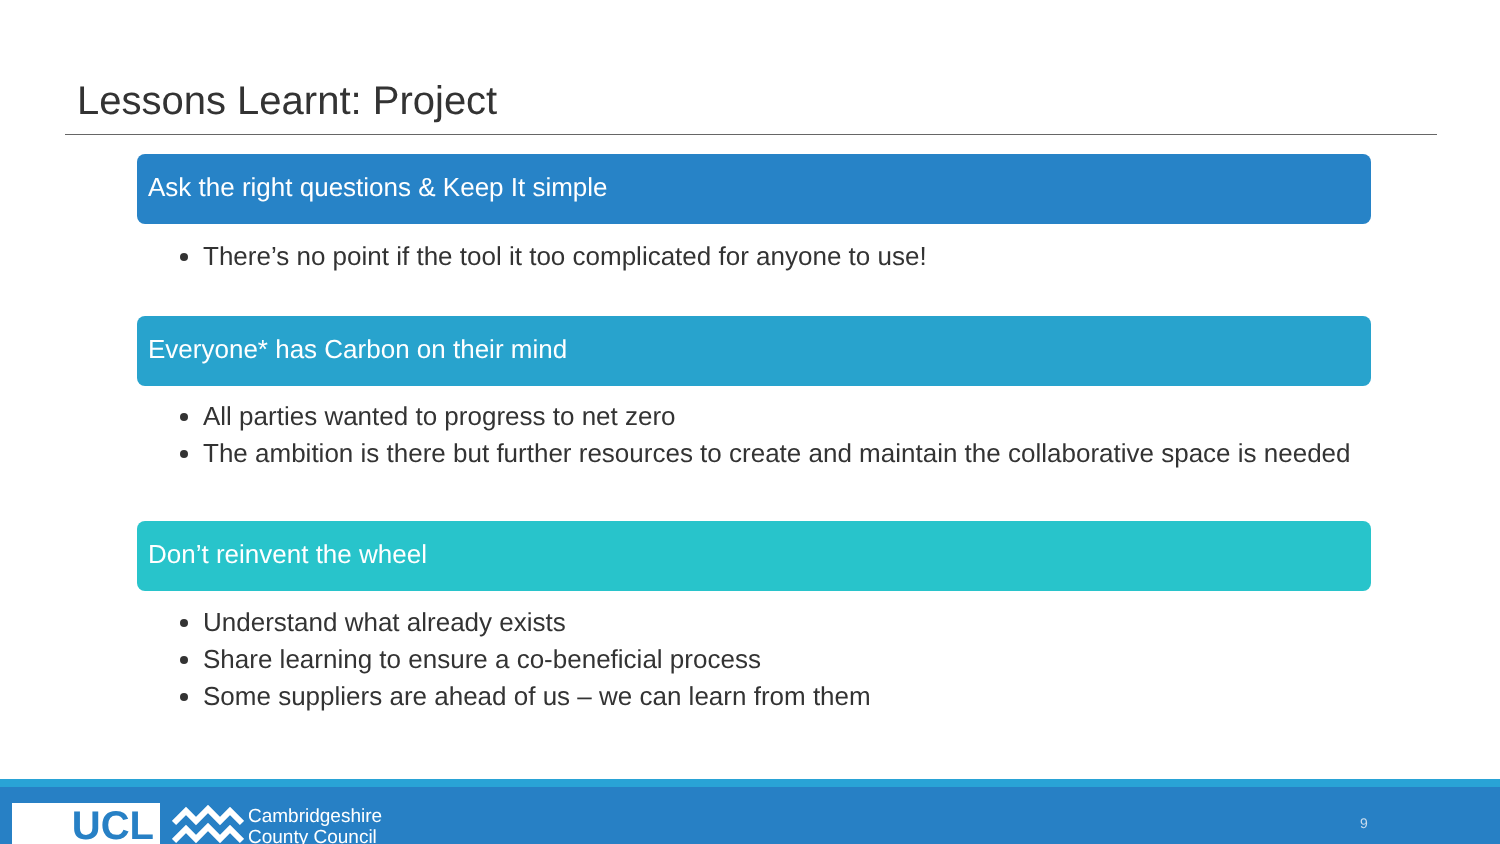Lessons Learnt: Project
Ask the right questions & Keep It simple
There’s no point if the tool it too complicated for anyone to use!
Everyone* has Carbon on their mind
All parties wanted to progress to net zero
The ambition is there but further resources to create and maintain the collaborative space is needed
Don’t reinvent the wheel
Understand what already exists
Share learning to ensure a co-beneficial process
Some suppliers are ahead of us – we can learn from them
UCL
Cambridgeshire
County Council
9